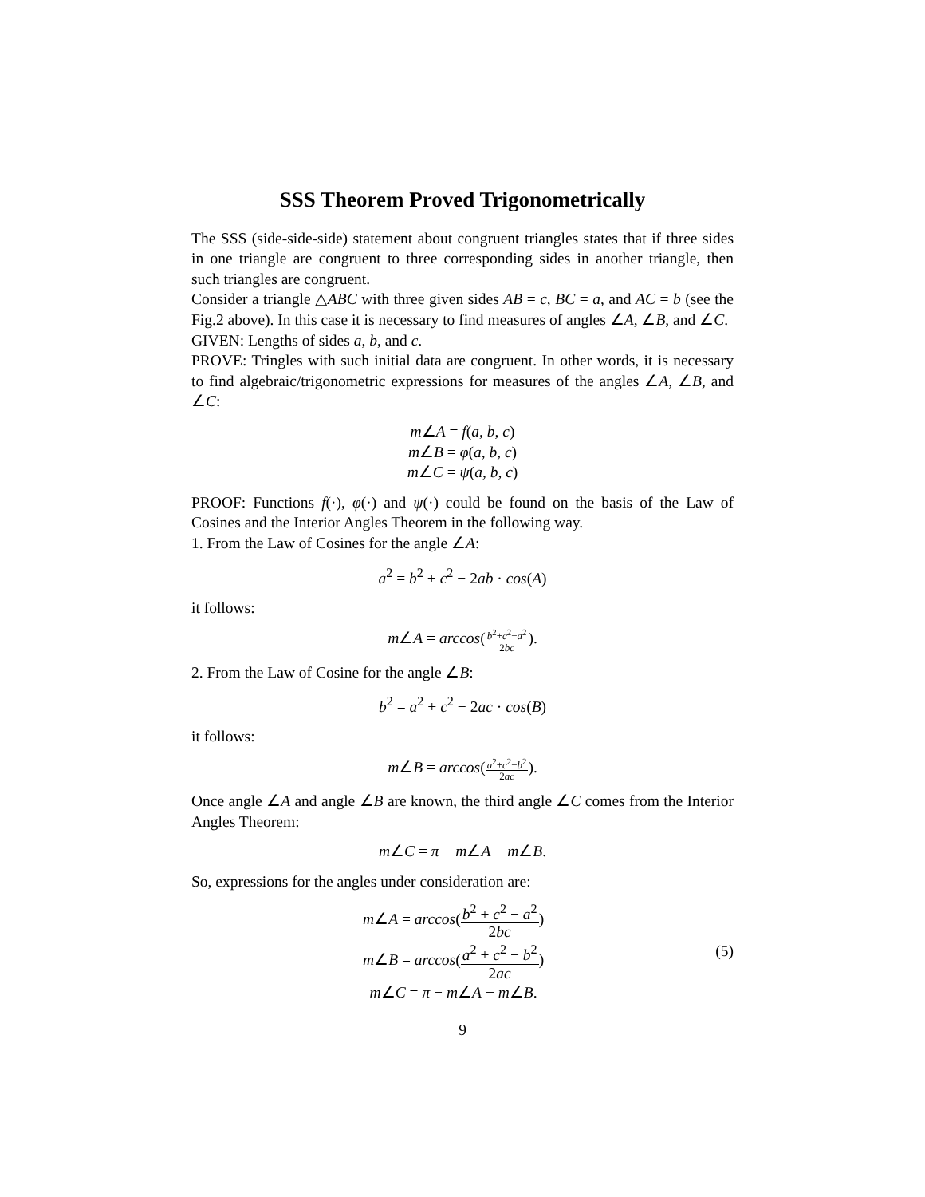SSS Theorem Proved Trigonometrically
The SSS (side-side-side) statement about congruent triangles states that if three sides in one triangle are congruent to three corresponding sides in another triangle, then such triangles are congruent.
Consider a triangle △ABC with three given sides AB = c, BC = a, and AC = b (see the Fig.2 above). In this case it is necessary to find measures of angles ∠A, ∠B, and ∠C.
GIVEN: Lengths of sides a, b, and c.
PROVE: Tringles with such initial data are congruent. In other words, it is necessary to find algebraic/trigonometric expressions for measures of the angles ∠A, ∠B, and ∠C:
m∠A = f(a, b, c)
m∠B = φ(a, b, c)
m∠C = ψ(a, b, c)
PROOF: Functions f(·), φ(·) and ψ(·) could be found on the basis of the Law of Cosines and the Interior Angles Theorem in the following way.
1. From the Law of Cosines for the angle ∠A:
a<sup>2</sup> = b<sup>2</sup> + c<sup>2</sup> − 2ab · cos(A)
it follows:
m∠A = arccos(b<sup>2</sup>+c<sup>2</sup>−a<sup>2</sup> 2bc).
2. From the Law of Cosine for the angle ∠B:
b<sup>2</sup> = a<sup>2</sup> + c<sup>2</sup> − 2ac · cos(B)
it follows:
m∠B = arccos(a<sup>2</sup>+c<sup>2</sup>−b<sup>2</sup> 2ac).
Once angle ∠A and angle ∠B are known, the third angle ∠C comes from the Interior Angles Theorem:
m∠C = π − m∠A − m∠B.
So, expressions for the angles under consideration are:
m∠A = arccos(b<sup>2</sup> + c<sup>2</sup> − a<sup>2</sup> 2bc)
m∠B = arccos(a<sup>2</sup> + c<sup>2</sup> − b<sup>2</sup> 2ac)
m∠C = π − m∠A − m∠B.
(5)
9